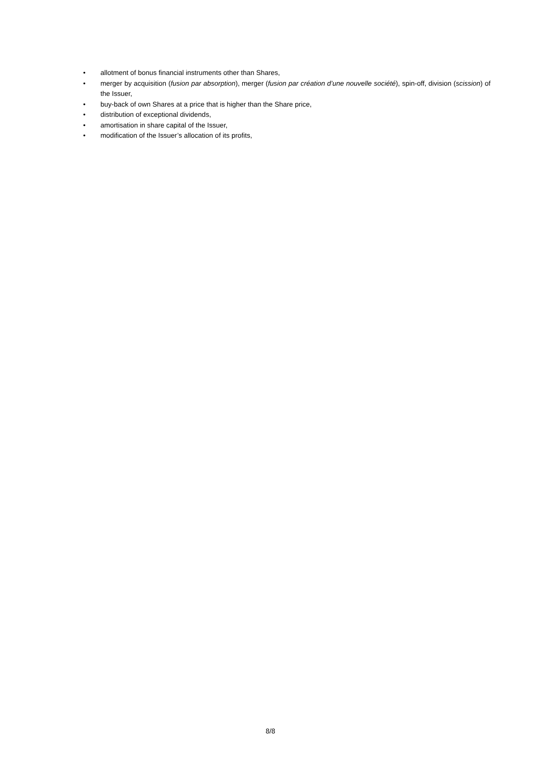• allotment of bonus financial instruments other than Shares,
• merger by acquisition (fusion par absorption), merger (fusion par création d’une nouvelle société), spin-off, division (scission) of the Issuer,
• buy-back of own Shares at a price that is higher than the Share price,
• distribution of exceptional dividends,
• amortisation in share capital of the Issuer,
• modification of the Issuer’s allocation of its profits,
8/8